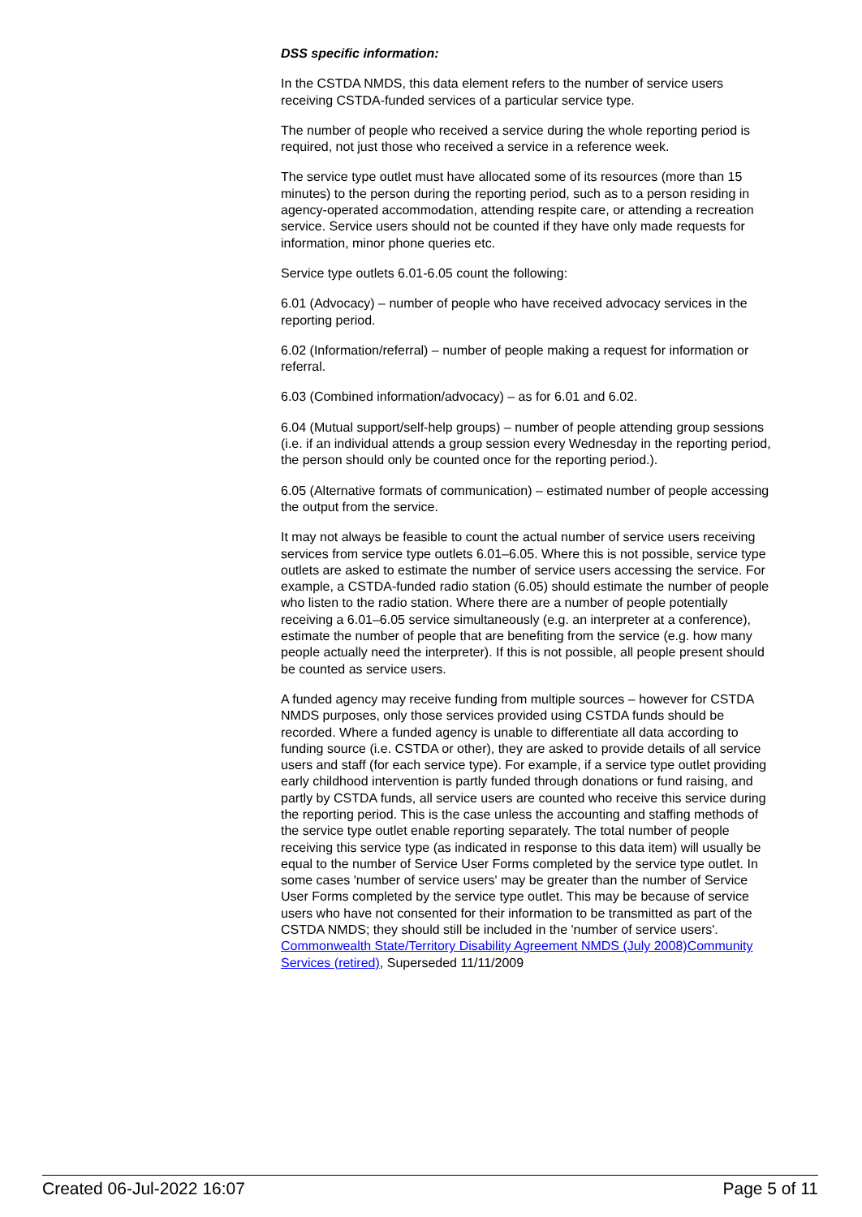DSS specific information:
In the CSTDA NMDS, this data element refers to the number of service users receiving CSTDA-funded services of a particular service type.
The number of people who received a service during the whole reporting period is required, not just those who received a service in a reference week.
The service type outlet must have allocated some of its resources (more than 15 minutes) to the person during the reporting period, such as to a person residing in agency-operated accommodation, attending respite care, or attending a recreation service. Service users should not be counted if they have only made requests for information, minor phone queries etc.
Service type outlets 6.01-6.05 count the following:
6.01 (Advocacy) – number of people who have received advocacy services in the reporting period.
6.02 (Information/referral) – number of people making a request for information or referral.
6.03 (Combined information/advocacy) – as for 6.01 and 6.02.
6.04 (Mutual support/self-help groups) – number of people attending group sessions (i.e. if an individual attends a group session every Wednesday in the reporting period, the person should only be counted once for the reporting period.).
6.05 (Alternative formats of communication) – estimated number of people accessing the output from the service.
It may not always be feasible to count the actual number of service users receiving services from service type outlets 6.01–6.05. Where this is not possible, service type outlets are asked to estimate the number of service users accessing the service. For example, a CSTDA-funded radio station (6.05) should estimate the number of people who listen to the radio station. Where there are a number of people potentially receiving a 6.01–6.05 service simultaneously (e.g. an interpreter at a conference), estimate the number of people that are benefiting from the service (e.g. how many people actually need the interpreter). If this is not possible, all people present should be counted as service users.
A funded agency may receive funding from multiple sources – however for CSTDA NMDS purposes, only those services provided using CSTDA funds should be recorded. Where a funded agency is unable to differentiate all data according to funding source (i.e. CSTDA or other), they are asked to provide details of all service users and staff (for each service type). For example, if a service type outlet providing early childhood intervention is partly funded through donations or fund raising, and partly by CSTDA funds, all service users are counted who receive this service during the reporting period. This is the case unless the accounting and staffing methods of the service type outlet enable reporting separately. The total number of people receiving this service type (as indicated in response to this data item) will usually be equal to the number of Service User Forms completed by the service type outlet. In some cases 'number of service users' may be greater than the number of Service User Forms completed by the service type outlet. This may be because of service users who have not consented for their information to be transmitted as part of the CSTDA NMDS; they should still be included in the 'number of service users'.
Commonwealth State/Territory Disability Agreement NMDS (July 2008) Community Services (retired), Superseded 11/11/2009
Created 06-Jul-2022 16:07 Page 5 of 11